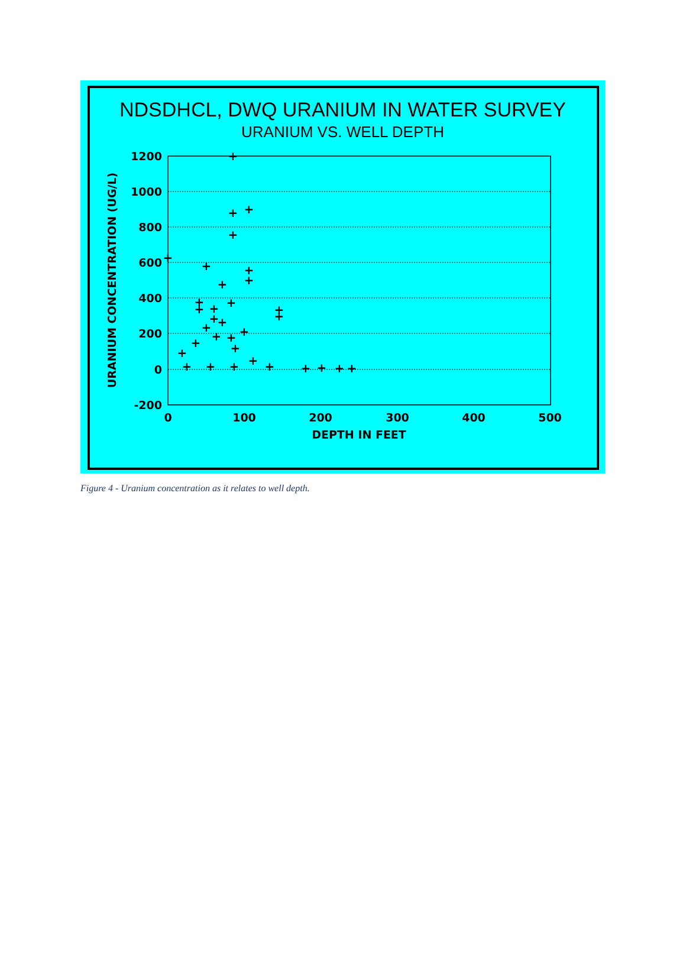NDSDHCL, DWQ URANIUM IN WATER SURVEY
URANIUM VS. WELL DEPTH
1200
1000
800
600
400
200
0
-200
0
100
200
300
400
500
DEPTH IN FEET
URANIUM CONCENTRATION (UG/L)
+
+
+
+
+
+
+
+
+
+
+
+
+
+
+
+
+
+
+
+
+
+
+
+
+
+
+
+
+
+
+
+
+
Figure 4 - Uranium concentration as it relates to well depth.